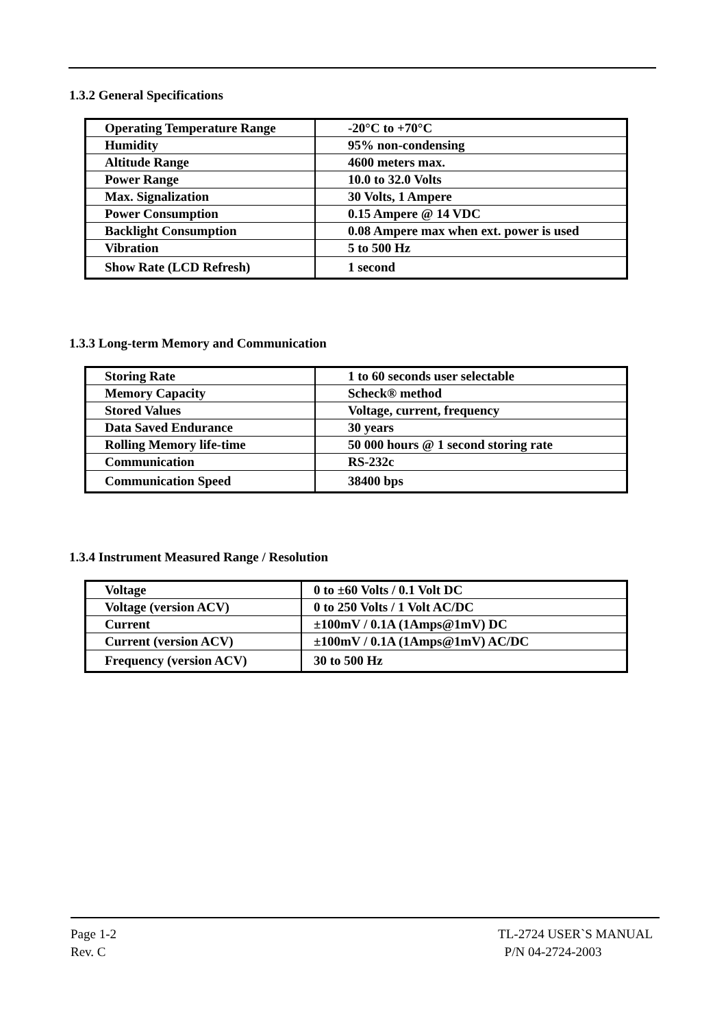1.3.2 General Specifications
| Operating Temperature Range | -20°C to +70°C |
| Humidity | 95% non-condensing |
| Altitude Range | 4600 meters max. |
| Power Range | 10.0 to 32.0 Volts |
| Max. Signalization | 30 Volts, 1 Ampere |
| Power Consumption | 0.15 Ampere @ 14 VDC |
| Backlight Consumption | 0.08 Ampere max when ext. power is used |
| Vibration | 5 to 500 Hz |
| Show Rate (LCD Refresh) | 1 second |
1.3.3 Long-term Memory and Communication
| Storing Rate | 1 to 60 seconds user selectable |
| Memory Capacity | Scheck® method |
| Stored Values | Voltage, current, frequency |
| Data Saved Endurance | 30 years |
| Rolling Memory life-time | 50 000 hours @ 1 second storing rate |
| Communication | RS-232c |
| Communication Speed | 38400 bps |
1.3.4 Instrument Measured Range / Resolution
| Voltage | 0 to ±60 Volts / 0.1 Volt DC |
| Voltage (version ACV) | 0 to 250 Volts / 1 Volt AC/DC |
| Current | ±100mV / 0.1A (1Amps@1mV) DC |
| Current (version ACV) | ±100mV / 0.1A (1Amps@1mV) AC/DC |
| Frequency (version ACV) | 30 to 500 Hz |
Page 1-2
Rev. C
TL-2724 USER`S MANUAL
P/N 04-2724-2003